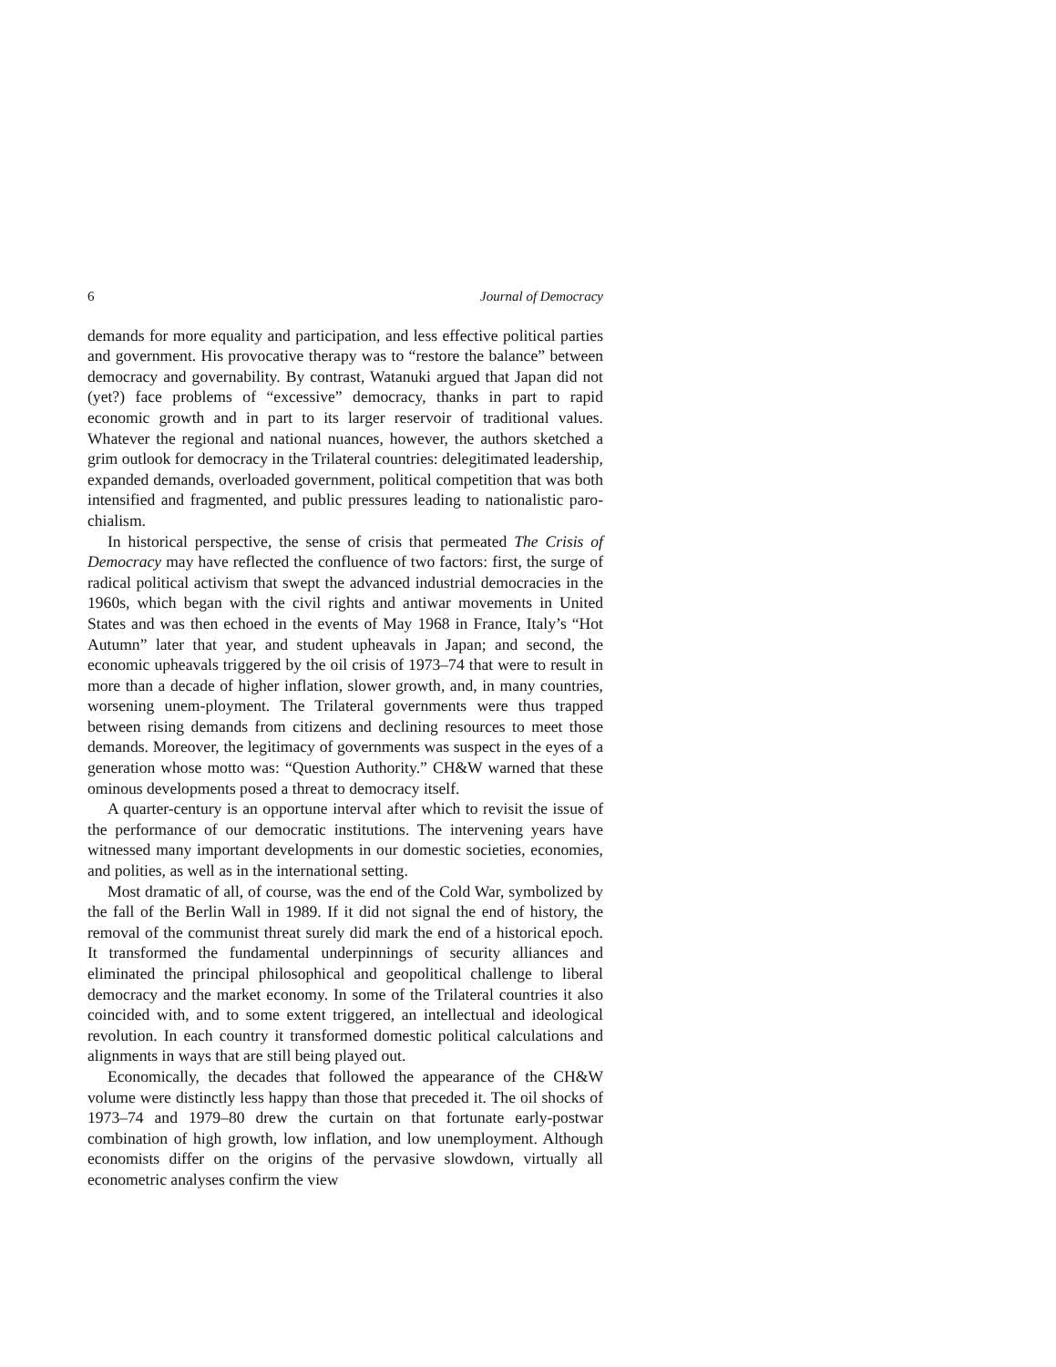6 Journal of Democracy
demands for more equality and participation, and less effective political parties and government. His provocative therapy was to “restore the balance” between democracy and governability. By contrast, Watanuki argued that Japan did not (yet?) face problems of “excessive” democracy, thanks in part to rapid economic growth and in part to its larger reservoir of traditional values. Whatever the regional and national nuances, however, the authors sketched a grim outlook for democracy in the Trilateral countries: delegitimated leadership, expanded demands, overloaded government, political competition that was both intensified and fragmented, and public pressures leading to nationalistic paro-chialism.
In historical perspective, the sense of crisis that permeated The Crisis of Democracy may have reflected the confluence of two factors: first, the surge of radical political activism that swept the advanced industrial democracies in the 1960s, which began with the civil rights and antiwar movements in United States and was then echoed in the events of May 1968 in France, Italy’s “Hot Autumn” later that year, and student upheavals in Japan; and second, the economic upheavals triggered by the oil crisis of 1973–74 that were to result in more than a decade of higher inflation, slower growth, and, in many countries, worsening unem-ployment. The Trilateral governments were thus trapped between rising demands from citizens and declining resources to meet those demands. Moreover, the legitimacy of governments was suspect in the eyes of a generation whose motto was: “Question Authority.” CH&W warned that these ominous developments posed a threat to democracy itself.
A quarter-century is an opportune interval after which to revisit the issue of the performance of our democratic institutions. The intervening years have witnessed many important developments in our domestic societies, economies, and polities, as well as in the international setting.
Most dramatic of all, of course, was the end of the Cold War, symbolized by the fall of the Berlin Wall in 1989. If it did not signal the end of history, the removal of the communist threat surely did mark the end of a historical epoch. It transformed the fundamental underpinnings of security alliances and eliminated the principal philosophical and geopolitical challenge to liberal democracy and the market economy. In some of the Trilateral countries it also coincided with, and to some extent triggered, an intellectual and ideological revolution. In each country it transformed domestic political calculations and alignments in ways that are still being played out.
Economically, the decades that followed the appearance of the CH&W volume were distinctly less happy than those that preceded it. The oil shocks of 1973–74 and 1979–80 drew the curtain on that fortunate early-postwar combination of high growth, low inflation, and low unemployment. Although economists differ on the origins of the pervasive slowdown, virtually all econometric analyses confirm the view